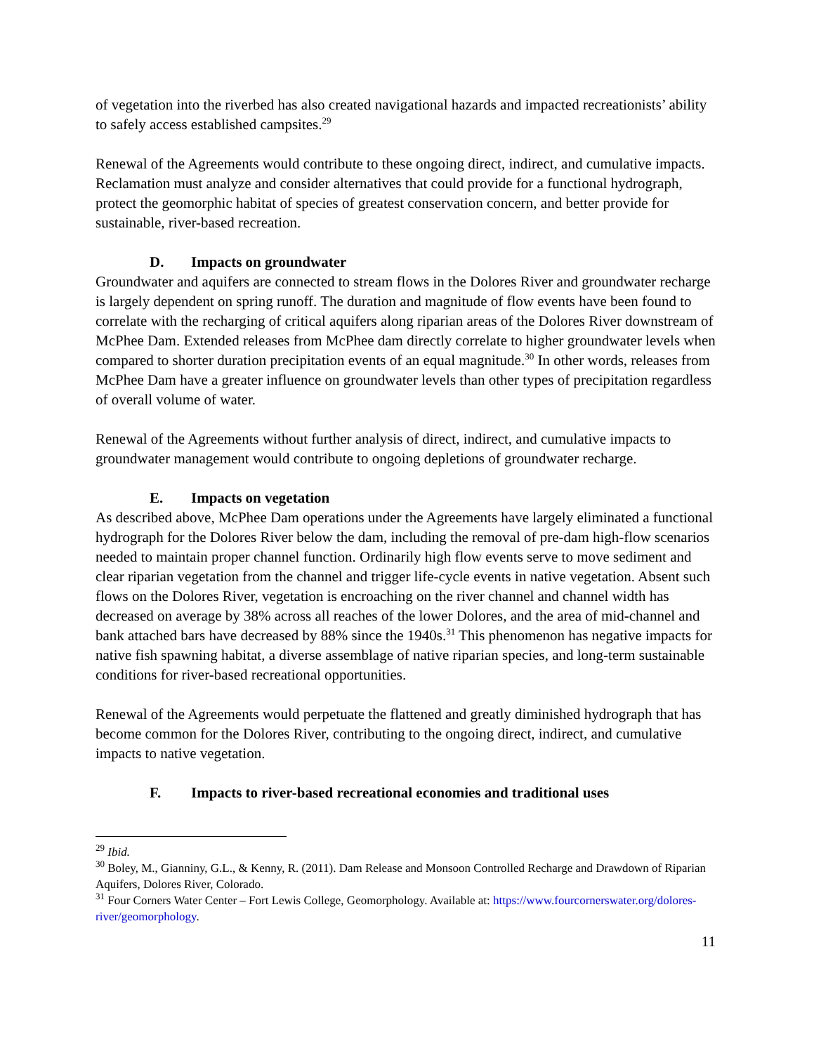of vegetation into the riverbed has also created navigational hazards and impacted recreationists’ ability to safely access established campsites.<sup>29</sup>
Renewal of the Agreements would contribute to these ongoing direct, indirect, and cumulative impacts. Reclamation must analyze and consider alternatives that could provide for a functional hydrograph, protect the geomorphic habitat of species of greatest conservation concern, and better provide for sustainable, river-based recreation.
D. Impacts on groundwater
Groundwater and aquifers are connected to stream flows in the Dolores River and groundwater recharge is largely dependent on spring runoff. The duration and magnitude of flow events have been found to correlate with the recharging of critical aquifers along riparian areas of the Dolores River downstream of McPhee Dam. Extended releases from McPhee dam directly correlate to higher groundwater levels when compared to shorter duration precipitation events of an equal magnitude.<sup>30</sup> In other words, releases from McPhee Dam have a greater influence on groundwater levels than other types of precipitation regardless of overall volume of water.
Renewal of the Agreements without further analysis of direct, indirect, and cumulative impacts to groundwater management would contribute to ongoing depletions of groundwater recharge.
E. Impacts on vegetation
As described above, McPhee Dam operations under the Agreements have largely eliminated a functional hydrograph for the Dolores River below the dam, including the removal of pre-dam high-flow scenarios needed to maintain proper channel function. Ordinarily high flow events serve to move sediment and clear riparian vegetation from the channel and trigger life-cycle events in native vegetation. Absent such flows on the Dolores River, vegetation is encroaching on the river channel and channel width has decreased on average by 38% across all reaches of the lower Dolores, and the area of mid-channel and bank attached bars have decreased by 88% since the 1940s.<sup>31</sup> This phenomenon has negative impacts for native fish spawning habitat, a diverse assemblage of native riparian species, and long-term sustainable conditions for river-based recreational opportunities.
Renewal of the Agreements would perpetuate the flattened and greatly diminished hydrograph that has become common for the Dolores River, contributing to the ongoing direct, indirect, and cumulative impacts to native vegetation.
F. Impacts to river-based recreational economies and traditional uses
<sup>29</sup> Ibid.
<sup>30</sup> Boley, M., Gianniny, G.L., & Kenny, R. (2011). Dam Release and Monsoon Controlled Recharge and Drawdown of Riparian Aquifers, Dolores River, Colorado.
<sup>31</sup> Four Corners Water Center – Fort Lewis College, Geomorphology. Available at: https://www.fourcornerswater.org/dolores-river/geomorphology.
11